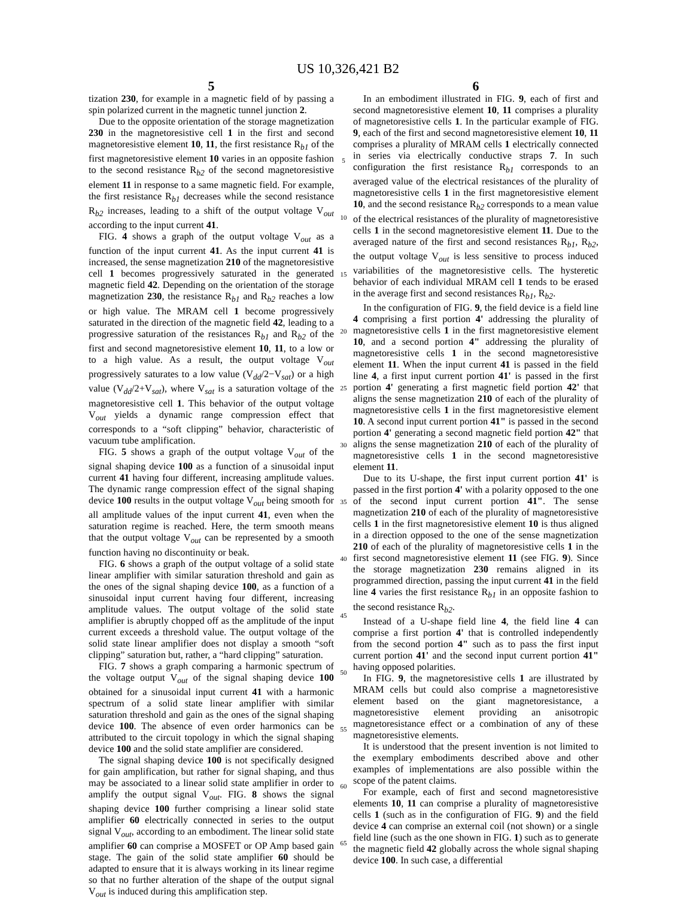US 10,326,421 B2
5
tization 230, for example in a magnetic field of by passing a spin polarized current in the magnetic tunnel junction 2.
Due to the opposite orientation of the storage magnetization 230 in the magnetoresistive cell 1 in the first and second magnetoresistive element 10, 11, the first resistance R<sub>b1</sub> of the first magnetoresistive element 10 varies in an opposite fashion to the second resistance R<sub>b2</sub> of the second magnetoresistive element 11 in response to a same magnetic field. For example, the first resistance R<sub>b1</sub> decreases while the second resistance R<sub>b2</sub> increases, leading to a shift of the output voltage V<sub>out</sub> according to the input current 41.
FIG. 4 shows a graph of the output voltage V<sub>out</sub> as a function of the input current 41. As the input current 41 is increased, the sense magnetization 210 of the magnetoresistive cell 1 becomes progressively saturated in the generated magnetic field 42. Depending on the orientation of the storage magnetization 230, the resistance R<sub>b1</sub> and R<sub>b2</sub> reaches a low or high value. The MRAM cell 1 become progressively saturated in the direction of the magnetic field 42, leading to a progressive saturation of the resistances R<sub>b1</sub> and R<sub>b2</sub> of the first and second magnetoresistive element 10, 11, to a low or to a high value. As a result, the output voltage V<sub>out</sub> progressively saturates to a low value (V<sub>dd</sub>/2−V<sub>sat</sub>) or a high value (V<sub>dd</sub>/2+V<sub>sat</sub>), where V<sub>sat</sub> is a saturation voltage of the magnetoresistive cell 1. This behavior of the output voltage V<sub>out</sub> yields a dynamic range compression effect that corresponds to a “soft clipping” behavior, characteristic of vacuum tube amplification.
FIG. 5 shows a graph of the output voltage V<sub>out</sub> of the signal shaping device 100 as a function of a sinusoidal input current 41 having four different, increasing amplitude values. The dynamic range compression effect of the signal shaping device 100 results in the output voltage V<sub>out</sub> being smooth for all amplitude values of the input current 41, even when the saturation regime is reached. Here, the term smooth means that the output voltage V<sub>out</sub> can be represented by a smooth function having no discontinuity or beak.
FIG. 6 shows a graph of the output voltage of a solid state linear amplifier with similar saturation threshold and gain as the ones of the signal shaping device 100, as a function of a sinusoidal input current having four different, increasing amplitude values. The output voltage of the solid state amplifier is abruptly chopped off as the amplitude of the input current exceeds a threshold value. The output voltage of the solid state linear amplifier does not display a smooth “soft clipping” saturation but, rather, a “hard clipping” saturation.
FIG. 7 shows a graph comparing a harmonic spectrum of the voltage output V<sub>out</sub> of the signal shaping device 100 obtained for a sinusoidal input current 41 with a harmonic spectrum of a solid state linear amplifier with similar saturation threshold and gain as the ones of the signal shaping device 100. The absence of even order harmonics can be attributed to the circuit topology in which the signal shaping device 100 and the solid state amplifier are considered.
The signal shaping device 100 is not specifically designed for gain amplification, but rather for signal shaping, and thus may be associated to a linear solid state amplifier in order to amplify the output signal V<sub>out</sub>. FIG. 8 shows the signal shaping device 100 further comprising a linear solid state amplifier 60 electrically connected in series to the output signal V<sub>out</sub>, according to an embodiment. The linear solid state amplifier 60 can comprise a MOSFET or OP Amp based gain stage. The gain of the solid state amplifier 60 should be adapted to ensure that it is always working in its linear regime so that no further alteration of the shape of the output signal V<sub>out</sub> is induced during this amplification step.
5
10
15
20
25
30
35
40
45
50
55
60
65
6
In an embodiment illustrated in FIG. 9, each of first and second magnetoresistive element 10, 11 comprises a plurality of magnetoresistive cells 1. In the particular example of FIG. 9, each of the first and second magnetoresistive element 10, 11 comprises a plurality of MRAM cells 1 electrically connected in series via electrically conductive straps 7. In such configuration the first resistance R<sub>b1</sub> corresponds to an averaged value of the electrical resistances of the plurality of magnetoresistive cells 1 in the first magnetoresistive element 10, and the second resistance R<sub>b2</sub> corresponds to a mean value of the electrical resistances of the plurality of magnetoresistive cells 1 in the second magnetoresistive element 11. Due to the averaged nature of the first and second resistances R<sub>b1</sub>, R<sub>b2</sub>, the output voltage V<sub>out</sub> is less sensitive to process induced variabilities of the magnetoresistive cells. The hysteretic behavior of each individual MRAM cell 1 tends to be erased in the average first and second resistances R<sub>b1</sub>, R<sub>b2</sub>.
In the configuration of FIG. 9, the field device is a field line 4 comprising a first portion 4' addressing the plurality of magnetoresistive cells 1 in the first magnetoresistive element 10, and a second portion 4" addressing the plurality of magnetoresistive cells 1 in the second magnetoresistive element 11. When the input current 41 is passed in the field line 4, a first input current portion 41' is passed in the first portion 4' generating a first magnetic field portion 42' that aligns the sense magnetization 210 of each of the plurality of magnetoresistive cells 1 in the first magnetoresistive element 10. A second input current portion 41" is passed in the second portion 4' generating a second magnetic field portion 42" that aligns the sense magnetization 210 of each of the plurality of magnetoresistive cells 1 in the second magnetoresistive element 11.
Due to its U-shape, the first input current portion 41' is passed in the first portion 4' with a polarity opposed to the one of the second input current portion 41". The sense magnetization 210 of each of the plurality of magnetoresistive cells 1 in the first magnetoresistive element 10 is thus aligned in a direction opposed to the one of the sense magnetization 210 of each of the plurality of magnetoresistive cells 1 in the first second magnetoresistive element 11 (see FIG. 9). Since the storage magnetization 230 remains aligned in its programmed direction, passing the input current 41 in the field line 4 varies the first resistance R<sub>b1</sub> in an opposite fashion to the second resistance R<sub>b2</sub>.
Instead of a U-shape field line 4, the field line 4 can comprise a first portion 4' that is controlled independently from the second portion 4" such as to pass the first input current portion 41' and the second input current portion 41" having opposed polarities.
In FIG. 9, the magnetoresistive cells 1 are illustrated by MRAM cells but could also comprise a magnetoresistive element based on the giant magnetoresistance, a magnetoresistive element providing an anisotropic magnetoresistance effect or a combination of any of these magnetoresistive elements.
It is understood that the present invention is not limited to the exemplary embodiments described above and other examples of implementations are also possible within the scope of the patent claims.
For example, each of first and second magnetoresistive elements 10, 11 can comprise a plurality of magnetoresistive cells 1 (such as in the configuration of FIG. 9) and the field device 4 can comprise an external coil (not shown) or a single field line (such as the one shown in FIG. 1) such as to generate the magnetic field 42 globally across the whole signal shaping device 100. In such case, a differential